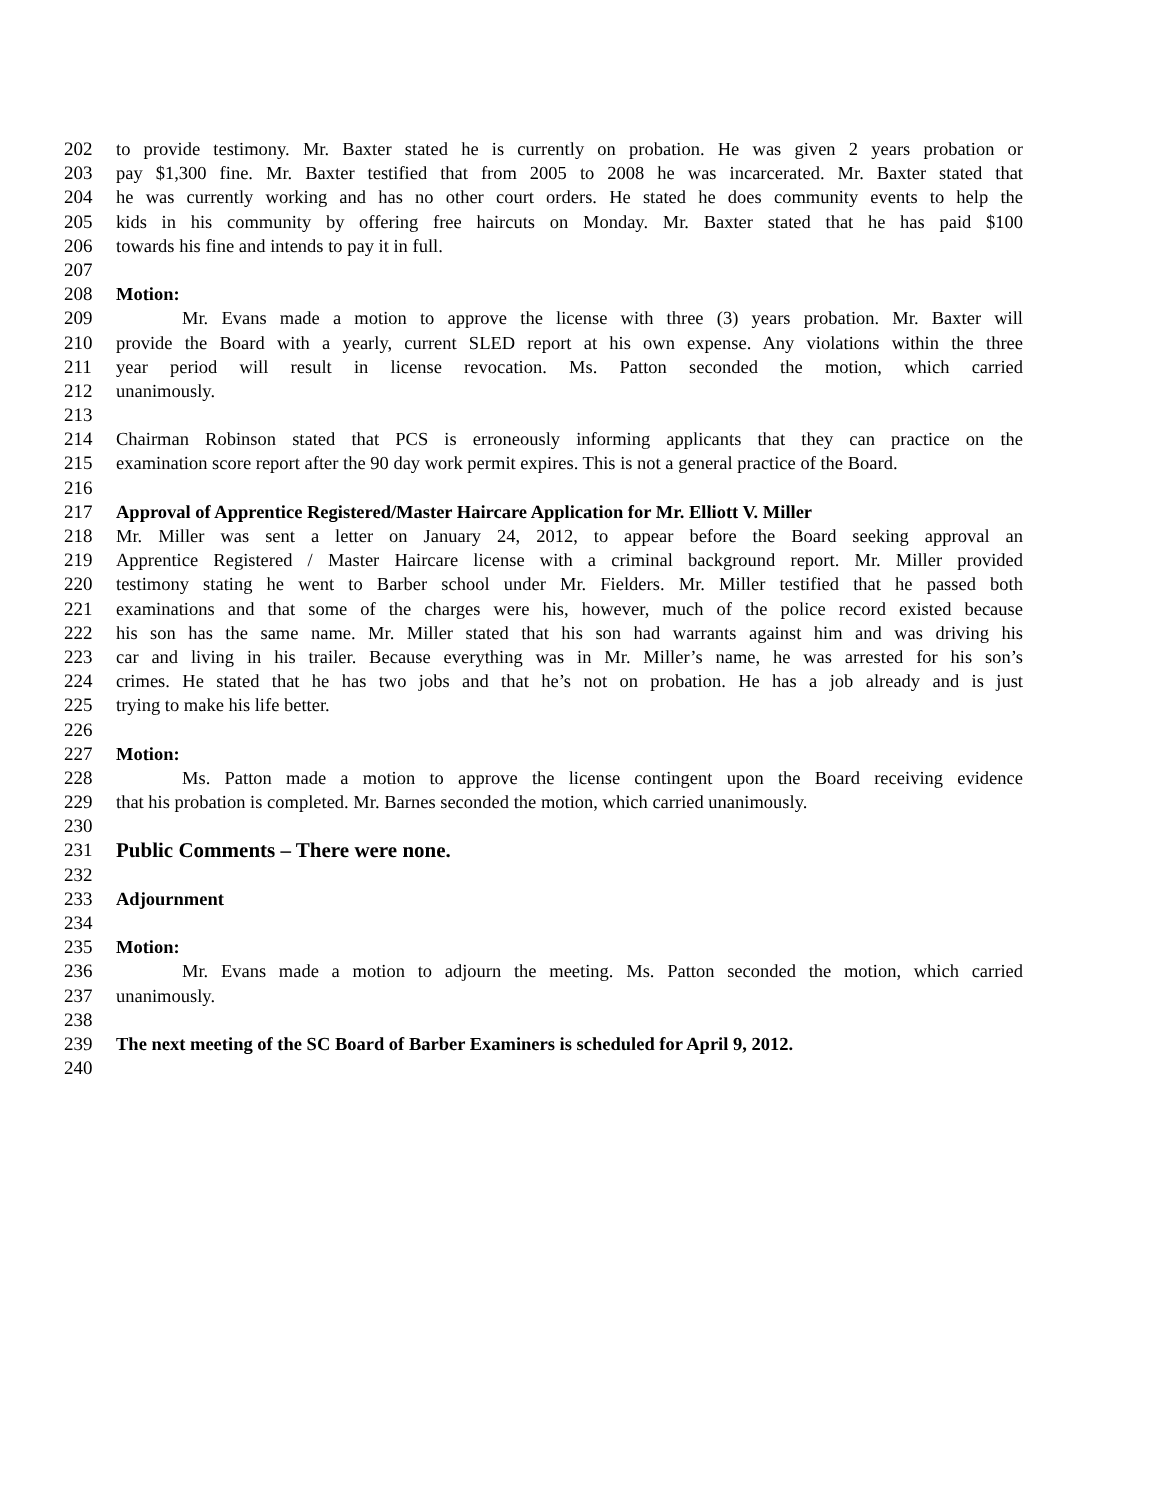202 to provide testimony. Mr. Baxter stated he is currently on probation. He was given 2 years probation or
203 pay $1,300 fine. Mr. Baxter testified that from 2005 to 2008 he was incarcerated. Mr. Baxter stated that
204 he was currently working and has no other court orders. He stated he does community events to help the
205 kids in his community by offering free haircuts on Monday. Mr. Baxter stated that he has paid $100
206 towards his fine and intends to pay it in full.
207
208 Motion:
209 Mr. Evans made a motion to approve the license with three (3) years probation. Mr. Baxter will
210 provide the Board with a yearly, current SLED report at his own expense. Any violations within the three
211 year period will result in license revocation. Ms. Patton seconded the motion, which carried
212 unanimously.
213
214 Chairman Robinson stated that PCS is erroneously informing applicants that they can practice on the
215 examination score report after the 90 day work permit expires. This is not a general practice of the Board.
216
217 Approval of Apprentice Registered/Master Haircare Application for Mr. Elliott V. Miller
218 Mr. Miller was sent a letter on January 24, 2012, to appear before the Board seeking approval an
219 Apprentice Registered / Master Haircare license with a criminal background report. Mr. Miller provided
220 testimony stating he went to Barber school under Mr. Fielders. Mr. Miller testified that he passed both
221 examinations and that some of the charges were his, however, much of the police record existed because
222 his son has the same name. Mr. Miller stated that his son had warrants against him and was driving his
223 car and living in his trailer. Because everything was in Mr. Miller’s name, he was arrested for his son’s
224 crimes. He stated that he has two jobs and that he’s not on probation. He has a job already and is just
225 trying to make his life better.
226
227 Motion:
228 Ms. Patton made a motion to approve the license contingent upon the Board receiving evidence
229 that his probation is completed. Mr. Barnes seconded the motion, which carried unanimously.
230
231 Public Comments – There were none.
232
233 Adjournment
234
235 Motion:
236 Mr. Evans made a motion to adjourn the meeting. Ms. Patton seconded the motion, which carried
237 unanimously.
238
239 The next meeting of the SC Board of Barber Examiners is scheduled for April 9, 2012.
240